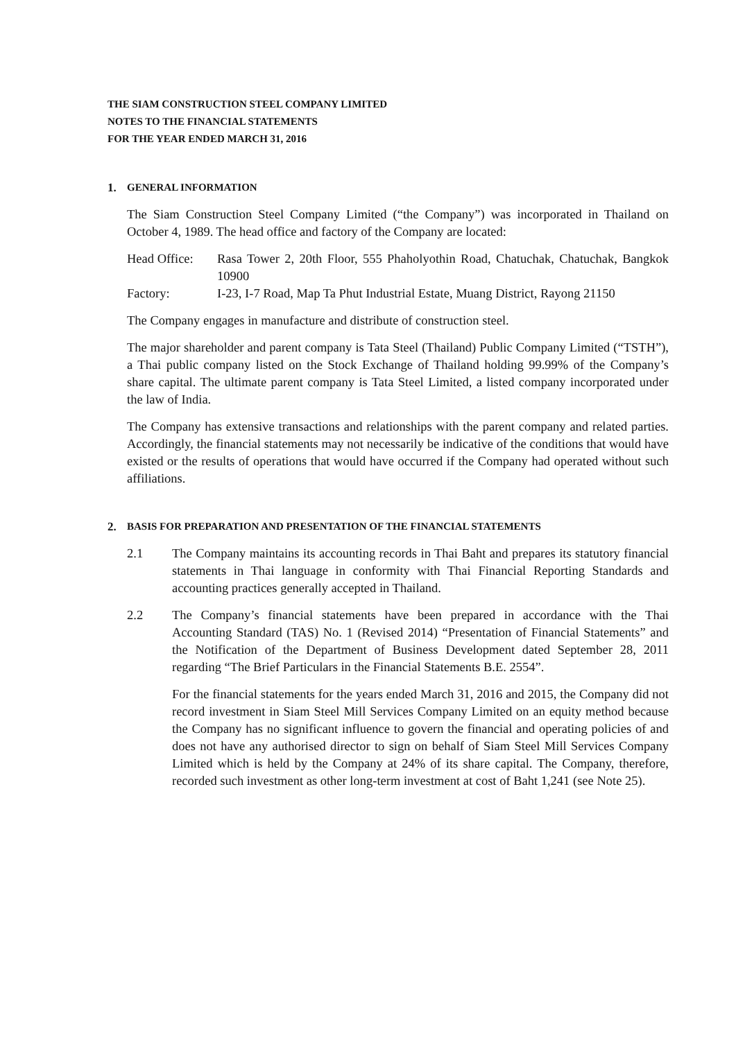THE SIAM CONSTRUCTION STEEL COMPANY LIMITED
NOTES TO THE FINANCIAL STATEMENTS
FOR THE YEAR ENDED MARCH 31, 2016
1. GENERAL INFORMATION
The Siam Construction Steel Company Limited (“the Company”) was incorporated in Thailand on October 4, 1989. The head office and factory of the Company are located:
Head Office:
Rasa Tower 2, 20th Floor, 555 Phaholyothin Road, Chatuchak, Chatuchak, Bangkok 10900
Factory: I-23, I-7 Road, Map Ta Phut Industrial Estate, Muang District, Rayong 21150
The Company engages in manufacture and distribute of construction steel.
The major shareholder and parent company is Tata Steel (Thailand) Public Company Limited (“TSTH”), a Thai public company listed on the Stock Exchange of Thailand holding 99.99% of the Company’s share capital. The ultimate parent company is Tata Steel Limited, a listed company incorporated under the law of India.
The Company has extensive transactions and relationships with the parent company and related parties. Accordingly, the financial statements may not necessarily be indicative of the conditions that would have existed or the results of operations that would have occurred if the Company had operated without such affiliations.
2. BASIS FOR PREPARATION AND PRESENTATION OF THE FINANCIAL STATEMENTS
2.1 The Company maintains its accounting records in Thai Baht and prepares its statutory financial statements in Thai language in conformity with Thai Financial Reporting Standards and accounting practices generally accepted in Thailand.
2.2 The Company’s financial statements have been prepared in accordance with the Thai Accounting Standard (TAS) No. 1 (Revised 2014) “Presentation of Financial Statements” and the Notification of the Department of Business Development dated September 28, 2011 regarding “The Brief Particulars in the Financial Statements B.E. 2554”.
For the financial statements for the years ended March 31, 2016 and 2015, the Company did not record investment in Siam Steel Mill Services Company Limited on an equity method because the Company has no significant influence to govern the financial and operating policies of and does not have any authorised director to sign on behalf of Siam Steel Mill Services Company Limited which is held by the Company at 24% of its share capital. The Company, therefore, recorded such investment as other long-term investment at cost of Baht 1,241 (see Note 25).